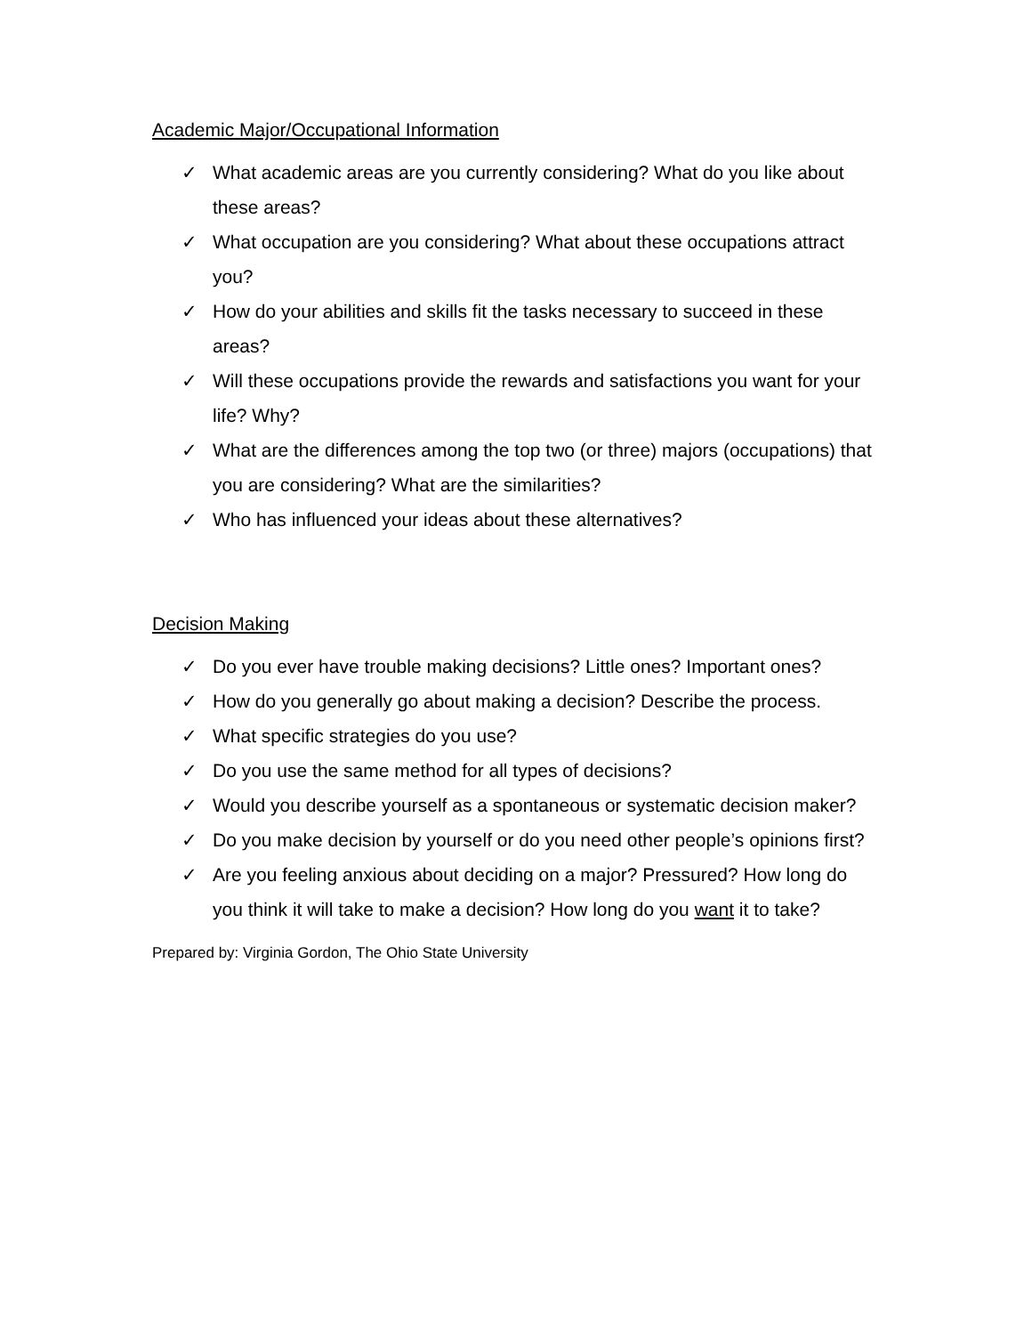Academic Major/Occupational Information
✓ What academic areas are you currently considering? What do you like about these areas?
✓ What occupation are you considering? What about these occupations attract you?
✓ How do your abilities and skills fit the tasks necessary to succeed in these areas?
✓ Will these occupations provide the rewards and satisfactions you want for your life? Why?
✓ What are the differences among the top two (or three) majors (occupations) that you are considering? What are the similarities?
✓ Who has influenced your ideas about these alternatives?
Decision Making
✓ Do you ever have trouble making decisions? Little ones? Important ones?
✓ How do you generally go about making a decision? Describe the process.
✓ What specific strategies do you use?
✓ Do you use the same method for all types of decisions?
✓ Would you describe yourself as a spontaneous or systematic decision maker?
✓ Do you make decision by yourself or do you need other people’s opinions first?
✓ Are you feeling anxious about deciding on a major? Pressured? How long do you think it will take to make a decision? How long do you want it to take?
Prepared by: Virginia Gordon, The Ohio State University